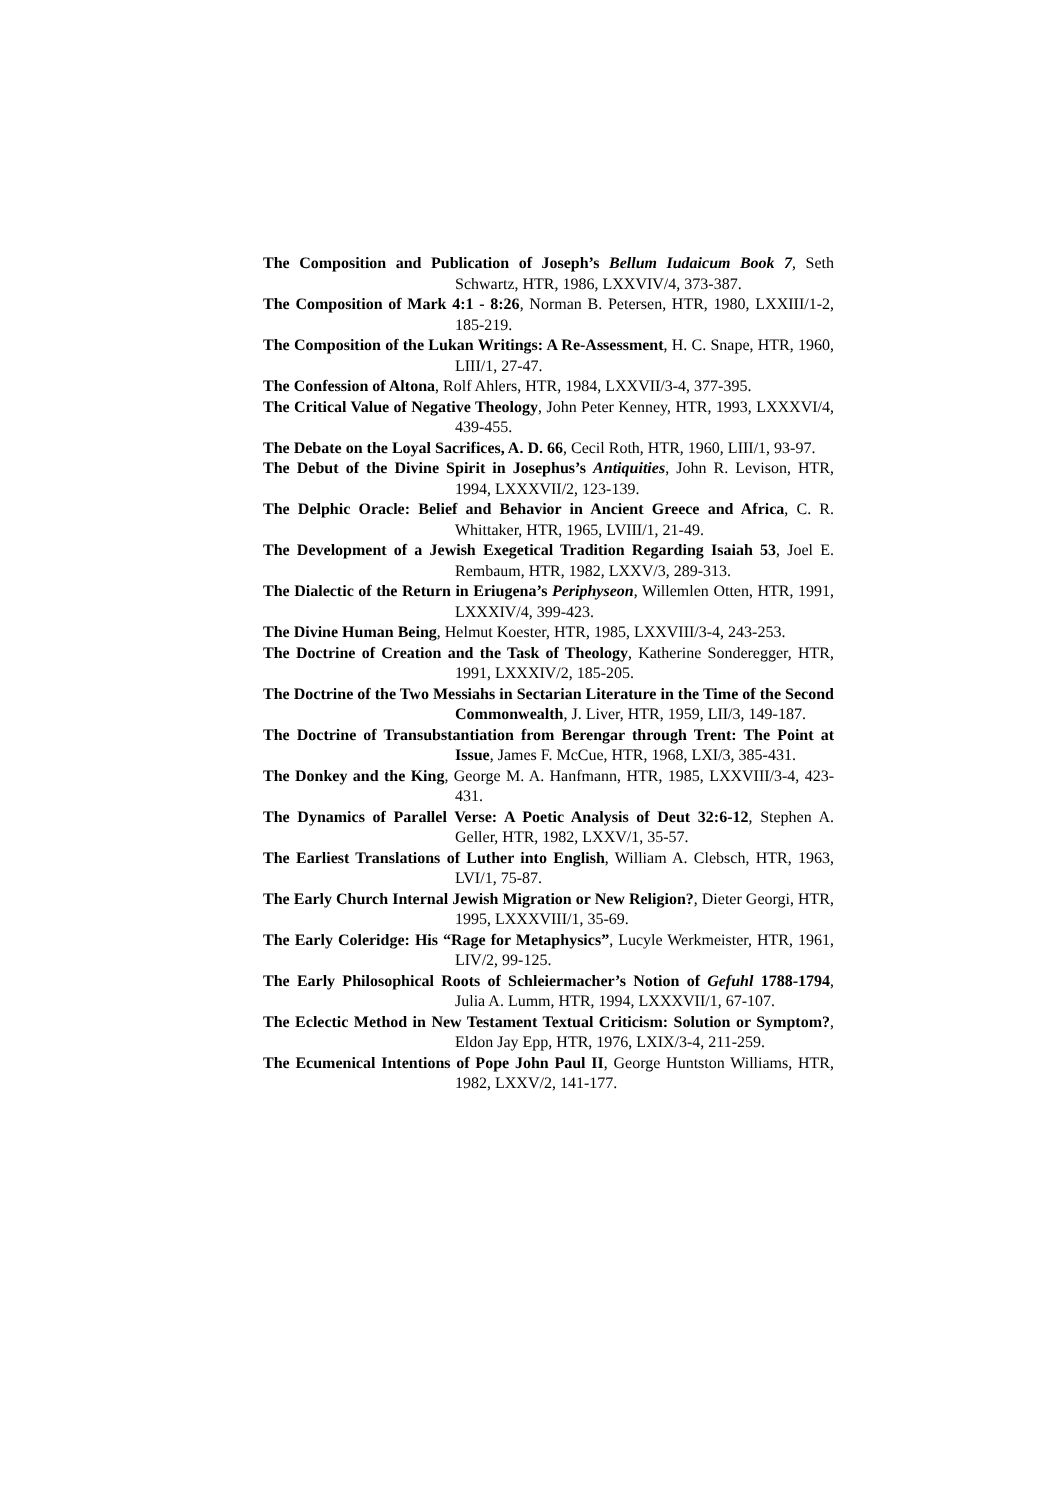The Composition and Publication of Joseph’s Bellum Iudaicum Book 7, Seth Schwartz, HTR, 1986, LXXVIV/4, 373-387.
The Composition of Mark 4:1 - 8:26, Norman B. Petersen, HTR, 1980, LXXIII/1-2, 185-219.
The Composition of the Lukan Writings: A Re-Assessment, H. C. Snape, HTR, 1960, LIII/1, 27-47.
The Confession of Altona, Rolf Ahlers, HTR, 1984, LXXVII/3-4, 377-395.
The Critical Value of Negative Theology, John Peter Kenney, HTR, 1993, LXXXVI/4, 439-455.
The Debate on the Loyal Sacrifices, A. D. 66, Cecil Roth, HTR, 1960, LIII/1, 93-97.
The Debut of the Divine Spirit in Josephus’s Antiquities, John R. Levison, HTR, 1994, LXXXVII/2, 123-139.
The Delphic Oracle: Belief and Behavior in Ancient Greece and Africa, C. R. Whittaker, HTR, 1965, LVIII/1, 21-49.
The Development of a Jewish Exegetical Tradition Regarding Isaiah 53, Joel E. Rembaum, HTR, 1982, LXXV/3, 289-313.
The Dialectic of the Return in Eriugena’s Periphyseon, Willemlen Otten, HTR, 1991, LXXXIV/4, 399-423.
The Divine Human Being, Helmut Koester, HTR, 1985, LXXVIII/3-4, 243-253.
The Doctrine of Creation and the Task of Theology, Katherine Sonderegger, HTR, 1991, LXXXIV/2, 185-205.
The Doctrine of the Two Messiahs in Sectarian Literature in the Time of the Second Commonwealth, J. Liver, HTR, 1959, LII/3, 149-187.
The Doctrine of Transubstantiation from Berengar through Trent: The Point at Issue, James F. McCue, HTR, 1968, LXI/3, 385-431.
The Donkey and the King, George M. A. Hanfmann, HTR, 1985, LXXVIII/3-4, 423-431.
The Dynamics of Parallel Verse: A Poetic Analysis of Deut 32:6-12, Stephen A. Geller, HTR, 1982, LXXV/1, 35-57.
The Earliest Translations of Luther into English, William A. Clebsch, HTR, 1963, LVI/1, 75-87.
The Early Church Internal Jewish Migration or New Religion?, Dieter Georgi, HTR, 1995, LXXXVIII/1, 35-69.
The Early Coleridge: His “Rage for Metaphysics”, Lucyle Werkmeister, HTR, 1961, LIV/2, 99-125.
The Early Philosophical Roots of Schleiermacher’s Notion of Gefuhl 1788-1794, Julia A. Lumm, HTR, 1994, LXXXVII/1, 67-107.
The Eclectic Method in New Testament Textual Criticism: Solution or Symptom?, Eldon Jay Epp, HTR, 1976, LXIX/3-4, 211-259.
The Ecumenical Intentions of Pope John Paul II, George Huntston Williams, HTR, 1982, LXXV/2, 141-177.